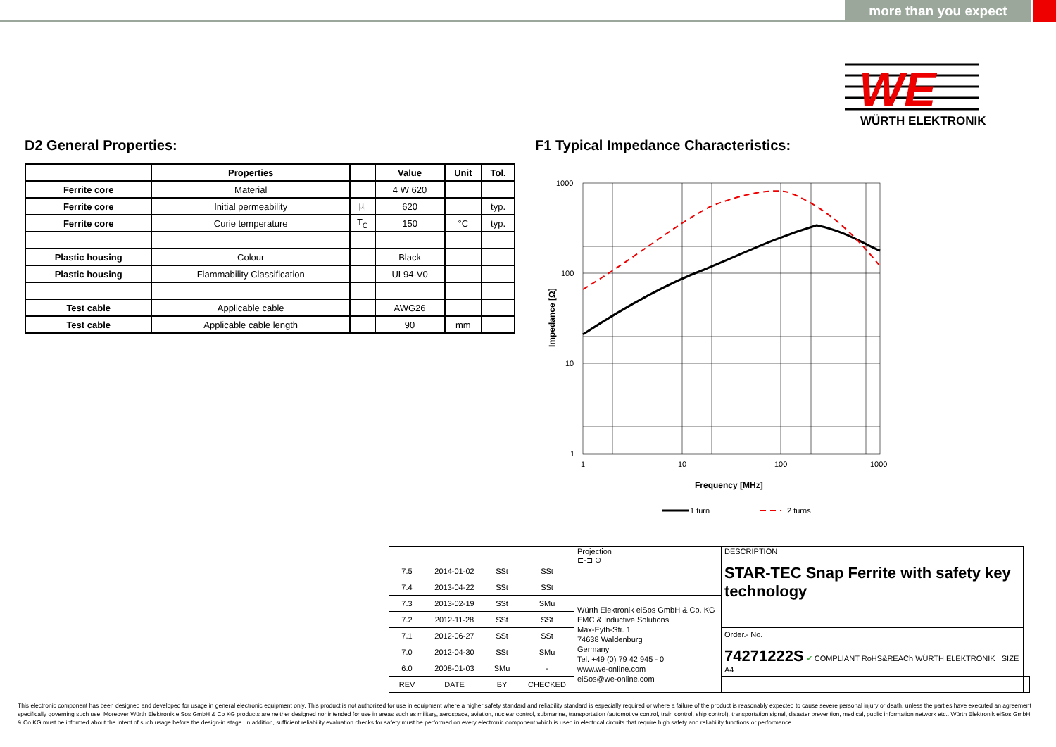more than you expect
WE
WÜRTH ELEKTRONIK
D2 General Properties:
| | Properties | | Value | Unit | Tol. |
| --- | --- | --- | --- | --- | --- |
| Ferrite core | Material | | 4 W 620 | | |
| Ferrite core | Initial permeability | µ<sub>i</sub> | 620 | | typ. |
| Ferrite core | Curie temperature | T<sub>C</sub> | 150 | °C | typ. |
| Plastic housing | Colour | | Black | | |
| Plastic housing | Flammability Classification | | UL94-V0 | | |
| Test cable | Applicable cable | | AWG26 | | |
| Test cable | Applicable cable length | | 90 | mm | |
F1 Typical Impedance Characteristics:
1000
100
10
1
1
10
100
1000
Frequency [MHz]
Impedance [Ω]
1 turn
2 turns
| | | | | Projection ⊏-⊐ ⊕ | DESCRIPTION STAR-TEC Snap Ferrite with safety key technology | |
| 7.5 | 2014-01-02 | SSt | SSt | | | |
| 7.4 | 2013-04-22 | SSt | SSt | | | |
| 7.3 | 2013-02-19 | SSt | SMu | Würth Elektronik eiSos GmbH & Co. KG EMC & Inductive Solutions Max-Eyth-Str. 1 74638 Waldenburg Germany Tel. +49 (0) 79 42 945 - 0 www.we-online.com eiSos@we-online.com | | |
| 7.2 | 2012-11-28 | SSt | SSt | | | |
| 7.1 | 2012-06-27 | SSt | SSt | | Order.- No. 74271222S ✔ COMPLIANT RoHS&REACh WÜRTH ELEKTRONIK SIZE A4 | |
| 7.0 | 2012-04-30 | SSt | SMu | | | |
| 6.0 | 2008-01-03 | SMu | - | | | |
| REV | DATE | BY | CHECKED | | | |
This electronic component has been designed and developed for usage in general electronic equipment only. This product is not authorized for use in equipment where a higher safety standard and reliability standard is especially required or where a failure of the product is reasonably expected to cause severe personal injury or death, unless the parties have executed an agreement specifically governing such use. Moreover Würth Elektronik eiSos GmbH & Co KG products are neither designed nor intended for use in areas such as military, aerospace, aviation, nuclear control, submarine, transportation (automotive control, train control, ship control), transportation signal, disaster prevention, medical, public information network etc.. Würth Elektronik eiSos GmbH & Co KG must be informed about the intent of such usage before the design-in stage. In addition, sufficient reliability evaluation checks for safety must be performed on every electronic component which is used in electrical circuits that require high safety and reliability functions or performance.